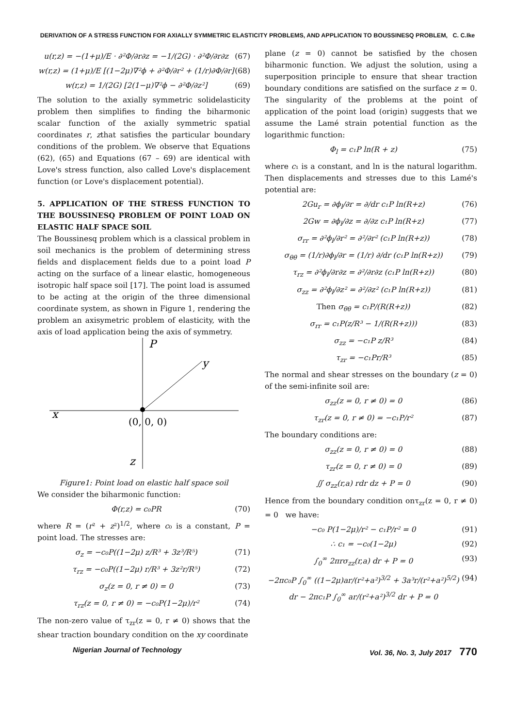DERIVATION OF A STRESS FUNCTION FOR AXIALLY SYMMETRIC ELASTICITY PROBLEMS, AND APPLICATION TO BOUSSINESQ PROBLEM, C. C.Ike
u(r,z) = −(1+μ)/E · ∂²Φ/∂r∂z = −1/(2G) · ∂²Φ/∂r∂z (67)
w(r,z) = (1+μ)/E [(1−2μ)∇²ϕ + ∂²Φ/∂r² + (1/r)∂Φ/∂r] (68)
w(r,z) = 1/(2G) [2(1−μ)∇²ϕ − ∂²Φ/∂z²] (69)
The solution to the axially symmetric solidelasticity problem then simplifies to finding the biharmonic scalar function of the axially symmetric spatial coordinates r, zthat satisfies the particular boundary conditions of the problem. We observe that Equations (62), (65) and Equations (67 – 69) are identical with Love's stress function, also called Love's displacement function (or Love's displacement potential).
5. APPLICATION OF THE STRESS FUNCTION TO THE BOUSSINESQ PROBLEM OF POINT LOAD ON ELASTIC HALF SPACE SOIL
The Boussinesq problem which is a classical problem in soil mechanics is the problem of determining stress fields and displacement fields due to a point load P acting on the surface of a linear elastic, homogeneous isotropic half space soil [17]. The point load is assumed to be acting at the origin of the three dimensional coordinate system, as shown in Figure 1, rendering the problem an axisymetric problem of elasticity, with the axis of load application being the axis of symmetry.
P
y
x
(0, 0, 0)
z
Figure1: Point load on elastic half space soil
We consider the biharmonic function:
Φ(r,z) = c₀PR (70)
where R = (r² + z²)<sup>1/2</sup>, where c₀ is a constant, P = point load. The stresses are:
σ<sub>z</sub> = −c₀P((1−2μ) z/R³ + 3z³/R⁵) (71)
τ<sub>rz</sub> = −c₀P((1−2μ) r/R³ + 3z²r/R⁵) (72)
σ<sub>z</sub>(z = 0, r ≠ 0) = 0 (73)
τ<sub>rz</sub>(z = 0, r ≠ 0) = −c₀P(1−2μ)/r² (74)
The non-zero value of τ<sub>zr</sub>(z = 0, r ≠ 0) shows that the shear traction boundary condition on the xy coordinate
plane (z = 0) cannot be satisfied by the chosen biharmonic function. We adjust the solution, using a superposition principle to ensure that shear traction boundary conditions are satisfied on the surface z = 0. The singularity of the problems at the point of application of the point load (origin) suggests that we assume the Lamé strain potential function as the logarithmic function:
Φ<sub>l</sub> = c₁P ln(R + z) (75)
where c₁ is a constant, and ln is the natural logarithm. Then displacements and stresses due to this Lamé's potential are:
2Gu<sub>r</sub> = ∂ϕ<sub>l</sub>/∂r = ∂/dr c₁P ln(R+z) (76)
2Gw = ∂ϕ<sub>l</sub>/∂z = ∂/∂z c₁P ln(R+z) (77)
σ<sub>rr</sub> = ∂²ϕ<sub>l</sub>/∂r² = ∂²/∂r² (c₁P ln(R+z)) (78)
σ<sub>θθ</sub> = (1/r)∂ϕ<sub>l</sub>/∂r = (1/r) ∂/dr (c₁P ln(R+z)) (79)
τ<sub>rz</sub> = ∂²ϕ<sub>l</sub>/∂r∂z = ∂²/∂r∂z (c₁P ln(R+z)) (80)
σ<sub>zz</sub> = ∂²ϕ<sub>l</sub>/∂z² = ∂²/∂z² (c₁P ln(R+z)) (81)
Then σ<sub>θθ</sub> = c₁P/(R(R+z)) (82)
σ<sub>rr</sub> = c₁P(z/R³ − 1/(R(R+z))) (83)
σ<sub>zz</sub> = −c₁P z/R³ (84)
τ<sub>zr</sub> = −c₁Pr/R³ (85)
The normal and shear stresses on the boundary (z = 0) of the semi-infinite soil are:
σ<sub>zz</sub>(z = 0, r ≠ 0) = 0 (86)
τ<sub>zr</sub>(z = 0, r ≠ 0) = −c₁P/r² (87)
The boundary conditions are:
σ<sub>zz</sub>(z = 0, r ≠ 0) = 0 (88)
τ<sub>zr</sub>(z = 0, r ≠ 0) = 0 (89)
∬ σ<sub>zz</sub>(r,a) rdr dz + P = 0 (90)
Hence from the boundary condition onτ<sub>zr</sub>(z = 0, r ≠ 0) = 0 we have:
−c₀ P(1−2μ)/r² − c₁P/r² = 0 (91)
∴ c₁ = −c₀(1−2μ) (92)
∫<sub>0</sub><sup>∞</sup> 2πrσ<sub>zz</sub>(r,a) dr + P = 0 (93)
−2πc₀P ∫<sub>0</sub><sup>∞</sup> ((1−2μ)ar/(r²+a²)<sup>3/2</sup> + 3a³r/(r²+a²)<sup>5/2</sup>) dr − 2πc₁P ∫<sub>0</sub><sup>∞</sup> ar/(r²+a²)<sup>3/2</sup> dr + P = 0 (94)
Nigerian Journal of Technology Vol. 36, No. 3, July 2017 770